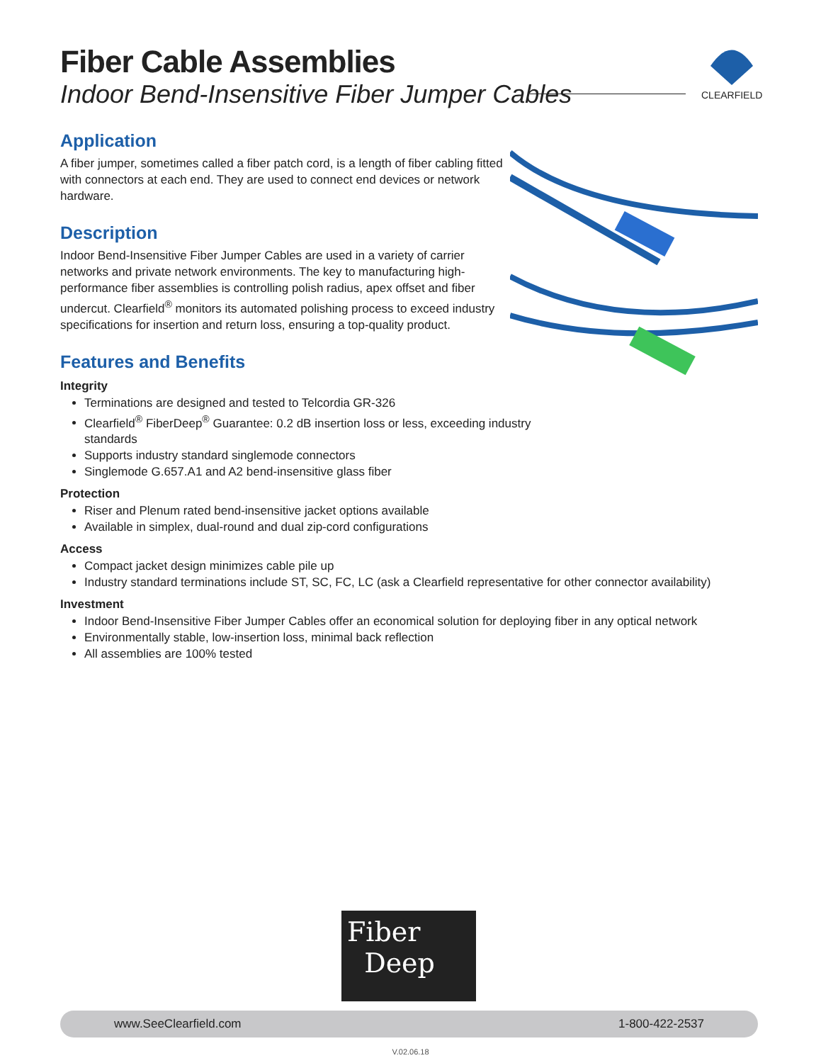Fiber Cable Assemblies
Indoor Bend-Insensitive Fiber Jumper Cables
Application
A fiber jumper, sometimes called a fiber patch cord, is a length of fiber cabling fitted with connectors at each end. They are used to connect end devices or network hardware.
Description
Indoor Bend-Insensitive Fiber Jumper Cables are used in a variety of carrier networks and private network environments. The key to manufacturing high-performance fiber assemblies is controlling polish radius, apex offset and fiber undercut. Clearfield<sup>®</sup> monitors its automated polishing process to exceed industry specifications for insertion and return loss, ensuring a top-quality product.
Features and Benefits
Integrity
Terminations are designed and tested to Telcordia GR-326
Clearfield<sup>®</sup> FiberDeep<sup>®</sup> Guarantee: 0.2 dB insertion loss or less, exceeding industry
standards
Supports industry standard singlemode connectors
Singlemode G.657.A1 and A2 bend-insensitive glass fiber
Protection
Riser and Plenum rated bend-insensitive jacket options available
Available in simplex, dual-round and dual zip-cord configurations
Access
Compact jacket design minimizes cable pile up
Industry standard terminations include ST, SC, FC, LC (ask a Clearfield representative for other connector availability)
Investment
Indoor Bend-Insensitive Fiber Jumper Cables offer an economical solution for deploying fiber in any optical network
Environmentally stable, low-insertion loss, minimal back reflection
All assemblies are 100% tested
CLEARFIELD
Fiber
Deep
www.SeeClearfield.com 1-800-422-2537
V.02.06.18